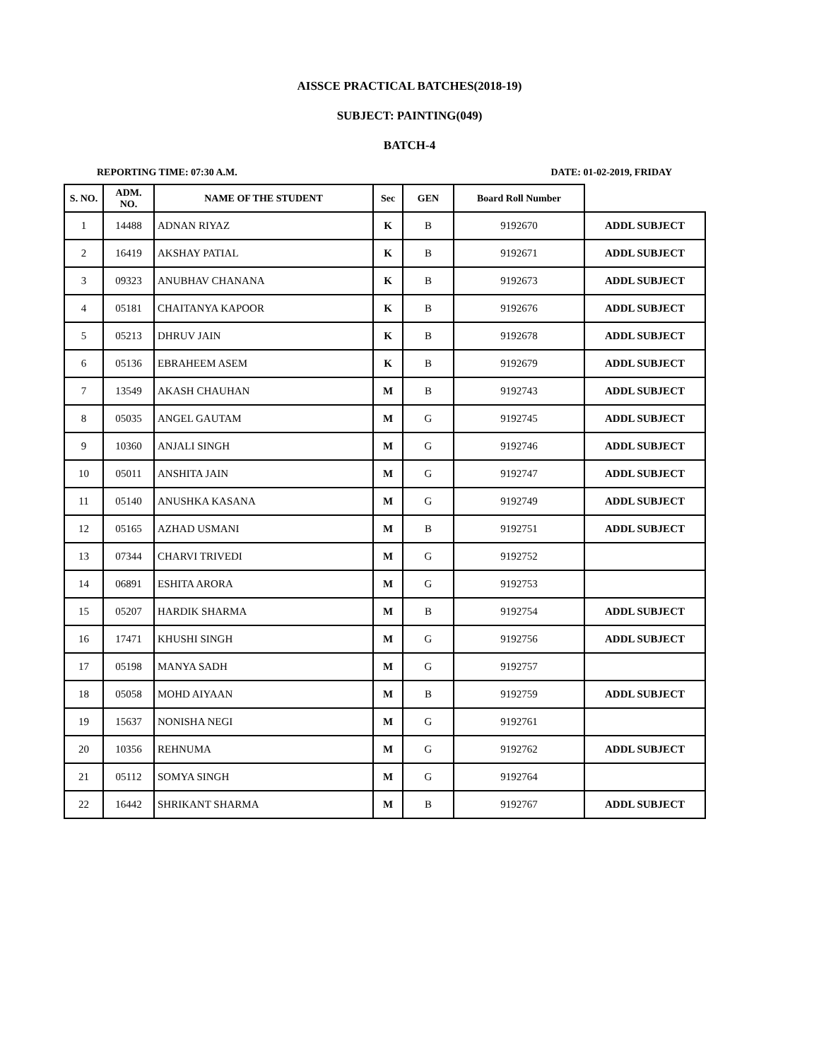AISSCE PRACTICAL BATCHES(2018-19)
SUBJECT: PAINTING(049)
BATCH-4
REPORTING TIME: 07:30 A.M. DATE: 01-02-2019, FRIDAY
| S. NO. | ADM. NO. | NAME OF THE STUDENT | Sec | GEN | Board Roll Number | |
| --- | --- | --- | --- | --- | --- | --- |
| 1 | 14488 | ADNAN RIYAZ | K | B | 9192670 | ADDL SUBJECT |
| 2 | 16419 | AKSHAY PATIAL | K | B | 9192671 | ADDL SUBJECT |
| 3 | 09323 | ANUBHAV CHANANA | K | B | 9192673 | ADDL SUBJECT |
| 4 | 05181 | CHAITANYA KAPOOR | K | B | 9192676 | ADDL SUBJECT |
| 5 | 05213 | DHRUV JAIN | K | B | 9192678 | ADDL SUBJECT |
| 6 | 05136 | EBRAHEEM ASEM | K | B | 9192679 | ADDL SUBJECT |
| 7 | 13549 | AKASH CHAUHAN | M | B | 9192743 | ADDL SUBJECT |
| 8 | 05035 | ANGEL GAUTAM | M | G | 9192745 | ADDL SUBJECT |
| 9 | 10360 | ANJALI SINGH | M | G | 9192746 | ADDL SUBJECT |
| 10 | 05011 | ANSHITA JAIN | M | G | 9192747 | ADDL SUBJECT |
| 11 | 05140 | ANUSHKA KASANA | M | G | 9192749 | ADDL SUBJECT |
| 12 | 05165 | AZHAD USMANI | M | B | 9192751 | ADDL SUBJECT |
| 13 | 07344 | CHARVI TRIVEDI | M | G | 9192752 | |
| 14 | 06891 | ESHITA ARORA | M | G | 9192753 | |
| 15 | 05207 | HARDIK SHARMA | M | B | 9192754 | ADDL SUBJECT |
| 16 | 17471 | KHUSHI SINGH | M | G | 9192756 | ADDL SUBJECT |
| 17 | 05198 | MANYA SADH | M | G | 9192757 | |
| 18 | 05058 | MOHD AIYAAN | M | B | 9192759 | ADDL SUBJECT |
| 19 | 15637 | NONISHA NEGI | M | G | 9192761 | |
| 20 | 10356 | REHNUMA | M | G | 9192762 | ADDL SUBJECT |
| 21 | 05112 | SOMYA SINGH | M | G | 9192764 | |
| 22 | 16442 | SHRIKANT SHARMA | M | B | 9192767 | ADDL SUBJECT |